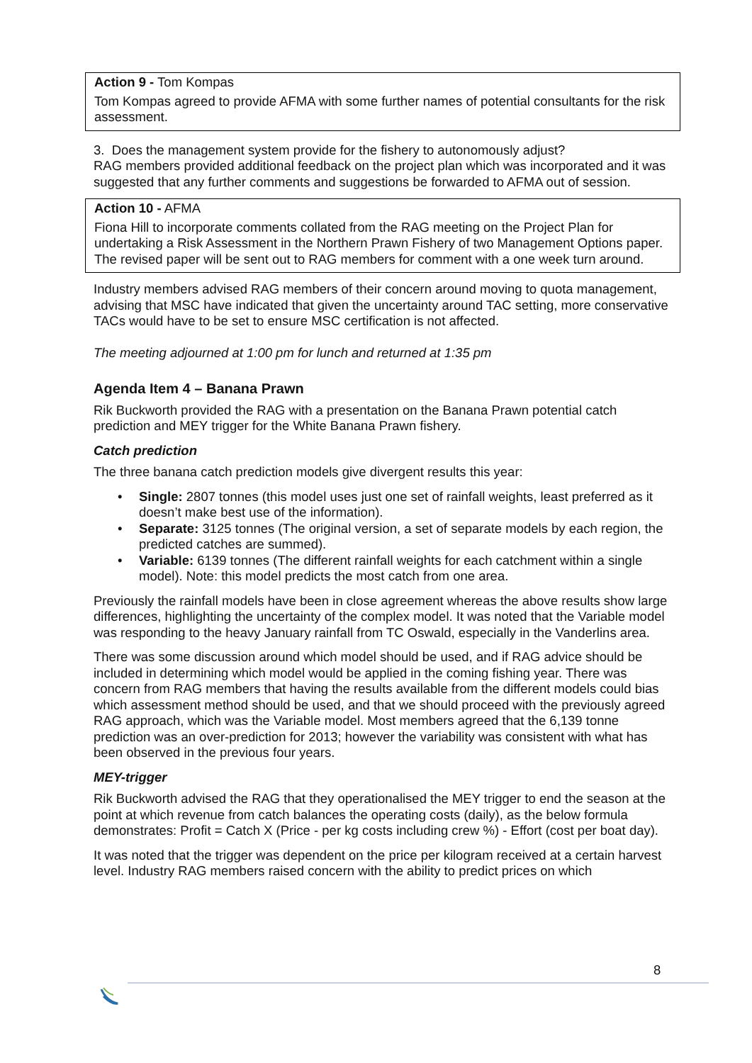Action 9 - Tom Kompas
Tom Kompas agreed to provide AFMA with some further names of potential consultants for the risk assessment.
3. Does the management system provide for the fishery to autonomously adjust?
RAG members provided additional feedback on the project plan which was incorporated and it was suggested that any further comments and suggestions be forwarded to AFMA out of session.
Action 10 - AFMA
Fiona Hill to incorporate comments collated from the RAG meeting on the Project Plan for undertaking a Risk Assessment in the Northern Prawn Fishery of two Management Options paper. The revised paper will be sent out to RAG members for comment with a one week turn around.
Industry members advised RAG members of their concern around moving to quota management, advising that MSC have indicated that given the uncertainty around TAC setting, more conservative TACs would have to be set to ensure MSC certification is not affected.
The meeting adjourned at 1:00 pm for lunch and returned at 1:35 pm
Agenda Item 4 – Banana Prawn
Rik Buckworth provided the RAG with a presentation on the Banana Prawn potential catch prediction and MEY trigger for the White Banana Prawn fishery.
Catch prediction
The three banana catch prediction models give divergent results this year:
• Single: 2807 tonnes (this model uses just one set of rainfall weights, least preferred as it doesn’t make best use of the information).
• Separate: 3125 tonnes (The original version, a set of separate models by each region, the predicted catches are summed).
• Variable: 6139 tonnes (The different rainfall weights for each catchment within a single model). Note: this model predicts the most catch from one area.
Previously the rainfall models have been in close agreement whereas the above results show large differences, highlighting the uncertainty of the complex model. It was noted that the Variable model was responding to the heavy January rainfall from TC Oswald, especially in the Vanderlins area.
There was some discussion around which model should be used, and if RAG advice should be included in determining which model would be applied in the coming fishing year. There was concern from RAG members that having the results available from the different models could bias which assessment method should be used, and that we should proceed with the previously agreed RAG approach, which was the Variable model. Most members agreed that the 6,139 tonne prediction was an over-prediction for 2013; however the variability was consistent with what has been observed in the previous four years.
MEY-trigger
Rik Buckworth advised the RAG that they operationalised the MEY trigger to end the season at the point at which revenue from catch balances the operating costs (daily), as the below formula demonstrates: Profit = Catch X (Price - per kg costs including crew %) - Effort (cost per boat day).
It was noted that the trigger was dependent on the price per kilogram received at a certain harvest level. Industry RAG members raised concern with the ability to predict prices on which
8